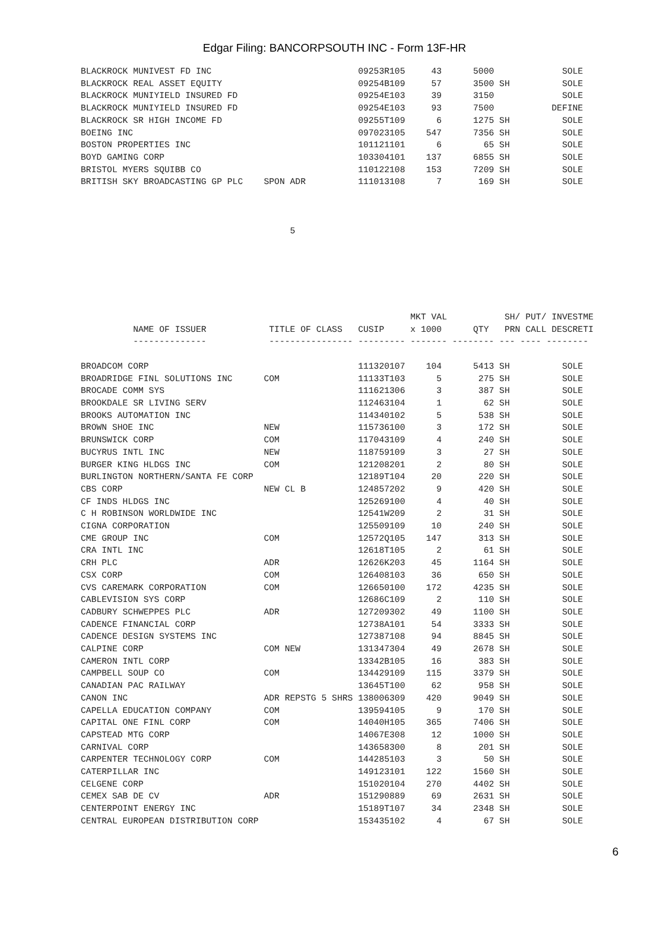Edgar Filing: BANCORPSOUTH INC - Form 13F-HR
BLACKROCK MUNIVEST FD INC                            09253R105     43      5000             SOLE
BLACKROCK REAL ASSET EQUITY                          09254B109     57      3500 SH          SOLE
BLACKROCK MUNIYIELD INSURED FD                       09254E103     39      3150             SOLE
BLACKROCK MUNIYIELD INSURED FD                       09254E103     93      7500           DEFINE
BLACKROCK SR HIGH INCOME FD                          09255T109      6      1275 SH          SOLE
BOEING INC                                           097023105    547      7356 SH          SOLE
BOSTON PROPERTIES INC                                101121101      6        65 SH          SOLE
BOYD GAMING CORP                                     103304101    137      6855 SH          SOLE
BRISTOL MYERS SQUIBB CO                              110122108    153      7209 SH          SOLE
BRITISH SKY BROADCASTING GP PLC    SPON ADR          111013108      7       169 SH          SOLE



                                        5






                                                               MKT VAL           SH/ PUT/ INVESTME
          NAME OF ISSUER            TITLE OF CLASS   CUSIP     x 1000      QTY   PRN CALL DESCRETI
          --------------            ---------------- --------- ------- -------- --- ---- --------

BROADCOM CORP                                        111320107    104      5413 SH          SOLE
BROADRIDGE FINL SOLUTIONS INC      COM               11133T103      5       275 SH          SOLE
BROCADE COMM SYS                                     111621306      3       387 SH          SOLE
BROOKDALE SR LIVING SERV                             112463104      1        62 SH          SOLE
BROOKS AUTOMATION INC                                114340102      5       538 SH          SOLE
BROWN SHOE INC                     NEW               115736100      3       172 SH          SOLE
BRUNSWICK CORP                     COM               117043109      4       240 SH          SOLE
BUCYRUS INTL INC                   NEW               118759109      3        27 SH          SOLE
BURGER KING HLDGS INC              COM               121208201      2        80 SH          SOLE
BURLINGTON NORTHERN/SANTA FE CORP                    12189T104     20       220 SH          SOLE
CBS CORP                           NEW CL B          124857202      9       420 SH          SOLE
CF INDS HLDGS INC                                    125269100      4        40 SH          SOLE
C H ROBINSON WORLDWIDE INC                           12541W209      2        31 SH          SOLE
CIGNA CORPORATION                                    125509109     10       240 SH          SOLE
CME GROUP INC                      COM               12572Q105    147       313 SH          SOLE
CRA INTL INC                                         12618T105      2        61 SH          SOLE
CRH PLC                            ADR               12626K203     45      1164 SH          SOLE
CSX CORP                           COM               126408103     36       650 SH          SOLE
CVS CAREMARK CORPORATION           COM               126650100    172      4235 SH          SOLE
CABLEVISION SYS CORP                                 12686C109      2       110 SH          SOLE
CADBURY SCHWEPPES PLC              ADR               127209302     49      1100 SH          SOLE
CADENCE FINANCIAL CORP                               12738A101     54      3333 SH          SOLE
CADENCE DESIGN SYSTEMS INC                           127387108     94      8845 SH          SOLE
CALPINE CORP                       COM NEW           131347304     49      2678 SH          SOLE
CAMERON INTL CORP                                    13342B105     16       383 SH          SOLE
CAMPBELL SOUP CO                   COM               134429109    115      3379 SH          SOLE
CANADIAN PAC RAILWAY                                 13645T100     62       958 SH          SOLE
CANON INC                          ADR REPSTG 5 SHRS 138006309    420      9049 SH          SOLE
CAPELLA EDUCATION COMPANY          COM               139594105      9       170 SH          SOLE
CAPITAL ONE FINL CORP              COM               14040H105    365      7406 SH          SOLE
CAPSTEAD MTG CORP                                    14067E308     12      1000 SH          SOLE
CARNIVAL CORP                                        143658300      8       201 SH          SOLE
CARPENTER TECHNOLOGY CORP          COM               144285103      3        50 SH          SOLE
CATERPILLAR INC                                      149123101    122      1560 SH          SOLE
CELGENE CORP                                         151020104    270      4402 SH          SOLE
CEMEX SAB DE CV                    ADR               151290889     69      2631 SH          SOLE
CENTERPOINT ENERGY INC                               15189T107     34      2348 SH          SOLE
CENTRAL EUROPEAN DISTRIBUTION CORP                   153435102      4        67 SH          SOLE
6